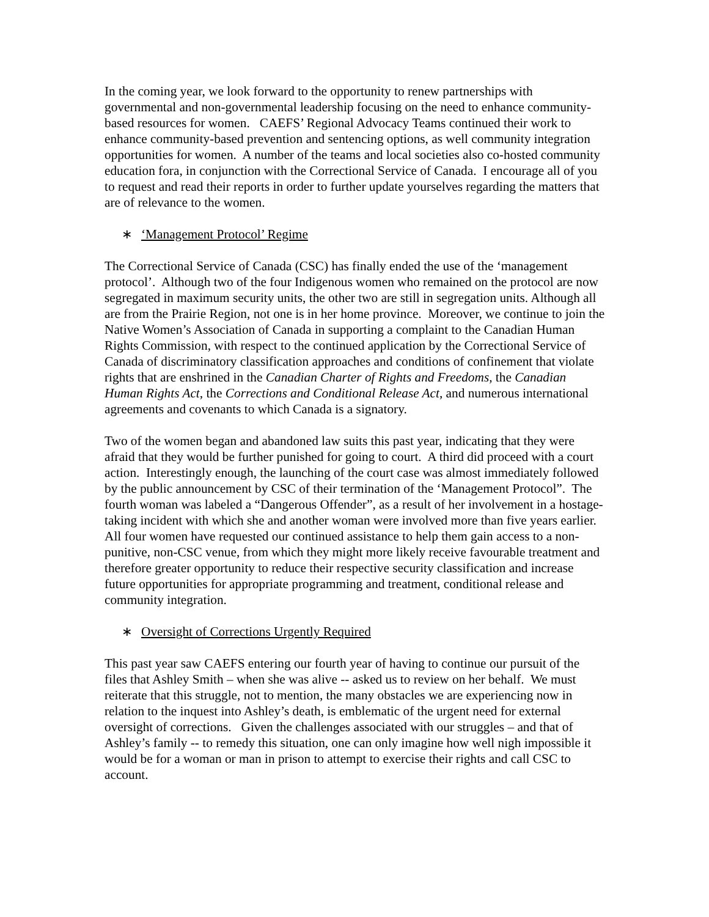In the coming year, we look forward to the opportunity to renew partnerships with governmental and non-governmental leadership focusing on the need to enhance community-based resources for women. CAEFS’ Regional Advocacy Teams continued their work to enhance community-based prevention and sentencing options, as well community integration opportunities for women. A number of the teams and local societies also co-hosted community education fora, in conjunction with the Correctional Service of Canada. I encourage all of you to request and read their reports in order to further update yourselves regarding the matters that are of relevance to the women.
∗ ‘Management Protocol’ Regime
The Correctional Service of Canada (CSC) has finally ended the use of the ‘management protocol’. Although two of the four Indigenous women who remained on the protocol are now segregated in maximum security units, the other two are still in segregation units. Although all are from the Prairie Region, not one is in her home province. Moreover, we continue to join the Native Women’s Association of Canada in supporting a complaint to the Canadian Human Rights Commission, with respect to the continued application by the Correctional Service of Canada of discriminatory classification approaches and conditions of confinement that violate rights that are enshrined in the Canadian Charter of Rights and Freedoms, the Canadian Human Rights Act, the Corrections and Conditional Release Act, and numerous international agreements and covenants to which Canada is a signatory.
Two of the women began and abandoned law suits this past year, indicating that they were afraid that they would be further punished for going to court. A third did proceed with a court action. Interestingly enough, the launching of the court case was almost immediately followed by the public announcement by CSC of their termination of the ‘Management Protocol”. The fourth woman was labeled a “Dangerous Offender”, as a result of her involvement in a hostage-taking incident with which she and another woman were involved more than five years earlier.
All four women have requested our continued assistance to help them gain access to a non-punitive, non-CSC venue, from which they might more likely receive favourable treatment and therefore greater opportunity to reduce their respective security classification and increase future opportunities for appropriate programming and treatment, conditional release and community integration.
∗ Oversight of Corrections Urgently Required
This past year saw CAEFS entering our fourth year of having to continue our pursuit of the files that Ashley Smith – when she was alive -- asked us to review on her behalf. We must reiterate that this struggle, not to mention, the many obstacles we are experiencing now in relation to the inquest into Ashley’s death, is emblematic of the urgent need for external oversight of corrections. Given the challenges associated with our struggles – and that of Ashley’s family -- to remedy this situation, one can only imagine how well nigh impossible it would be for a woman or man in prison to attempt to exercise their rights and call CSC to account.